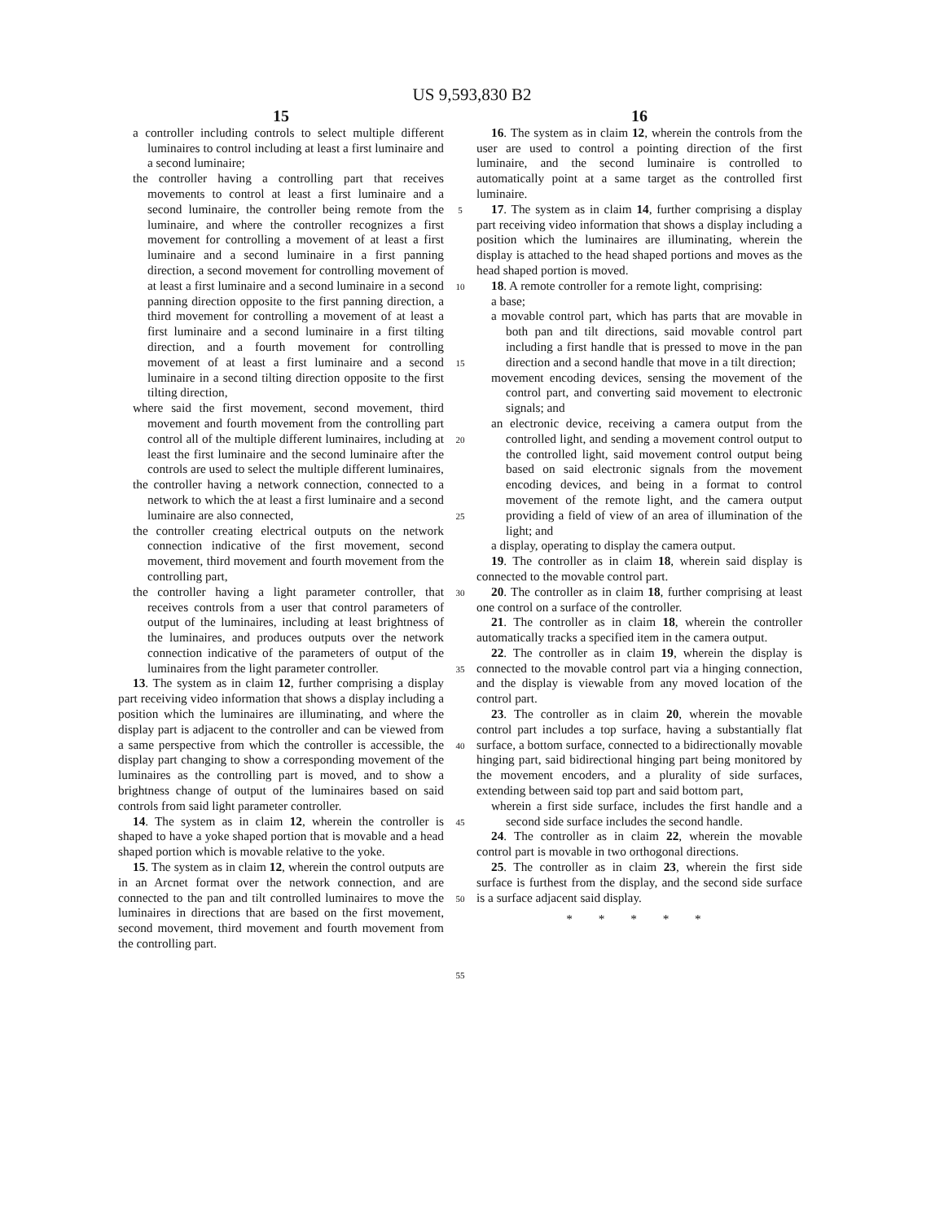US 9,593,830 B2
15
a controller including controls to select multiple different luminaires to control including at least a first luminaire and a second luminaire;
the controller having a controlling part that receives movements to control at least a first luminaire and a second luminaire, the controller being remote from the luminaire, and where the controller recognizes a first movement for controlling a movement of at least a first luminaire and a second luminaire in a first panning direction, a second movement for controlling movement of at least a first luminaire and a second luminaire in a second panning direction opposite to the first panning direction, a third movement for controlling a movement of at least a first luminaire and a second luminaire in a first tilting direction, and a fourth movement for controlling movement of at least a first luminaire and a second luminaire in a second tilting direction opposite to the first tilting direction,
where said the first movement, second movement, third movement and fourth movement from the controlling part control all of the multiple different luminaires, including at least the first luminaire and the second luminaire after the controls are used to select the multiple different luminaires,
the controller having a network connection, connected to a network to which the at least a first luminaire and a second luminaire are also connected,
the controller creating electrical outputs on the network connection indicative of the first movement, second movement, third movement and fourth movement from the controlling part,
the controller having a light parameter controller, that receives controls from a user that control parameters of output of the luminaires, including at least brightness of the luminaires, and produces outputs over the network connection indicative of the parameters of output of the luminaires from the light parameter controller.
13. The system as in claim 12, further comprising a display part receiving video information that shows a display including a position which the luminaires are illuminating, and where the display part is adjacent to the controller and can be viewed from a same perspective from which the controller is accessible, the display part changing to show a corresponding movement of the luminaires as the controlling part is moved, and to show a brightness change of output of the luminaires based on said controls from said light parameter controller.
14. The system as in claim 12, wherein the controller is shaped to have a yoke shaped portion that is movable and a head shaped portion which is movable relative to the yoke.
15. The system as in claim 12, wherein the control outputs are in an Arcnet format over the network connection, and are connected to the pan and tilt controlled luminaires to move the luminaires in directions that are based on the first movement, second movement, third movement and fourth movement from the controlling part.
5
10
15
20
25
30
35
40
45
50
55
16
16. The system as in claim 12, wherein the controls from the user are used to control a pointing direction of the first luminaire, and the second luminaire is controlled to automatically point at a same target as the controlled first luminaire.
17. The system as in claim 14, further comprising a display part receiving video information that shows a display including a position which the luminaires are illuminating, wherein the display is attached to the head shaped portions and moves as the head shaped portion is moved.
18. A remote controller for a remote light, comprising:
a base;
a movable control part, which has parts that are movable in both pan and tilt directions, said movable control part including a first handle that is pressed to move in the pan direction and a second handle that move in a tilt direction;
movement encoding devices, sensing the movement of the control part, and converting said movement to electronic signals; and
an electronic device, receiving a camera output from the controlled light, and sending a movement control output to the controlled light, said movement control output being based on said electronic signals from the movement encoding devices, and being in a format to control movement of the remote light, and the camera output providing a field of view of an area of illumination of the light; and
a display, operating to display the camera output.
19. The controller as in claim 18, wherein said display is connected to the movable control part.
20. The controller as in claim 18, further comprising at least one control on a surface of the controller.
21. The controller as in claim 18, wherein the controller automatically tracks a specified item in the camera output.
22. The controller as in claim 19, wherein the display is connected to the movable control part via a hinging connection, and the display is viewable from any moved location of the control part.
23. The controller as in claim 20, wherein the movable control part includes a top surface, having a substantially flat surface, a bottom surface, connected to a bidirectionally movable hinging part, said bidirectional hinging part being monitored by the movement encoders, and a plurality of side surfaces, extending between said top part and said bottom part,
wherein a first side surface, includes the first handle and a second side surface includes the second handle.
24. The controller as in claim 22, wherein the movable control part is movable in two orthogonal directions.
25. The controller as in claim 23, wherein the first side surface is furthest from the display, and the second side surface is a surface adjacent said display.
* * * * *